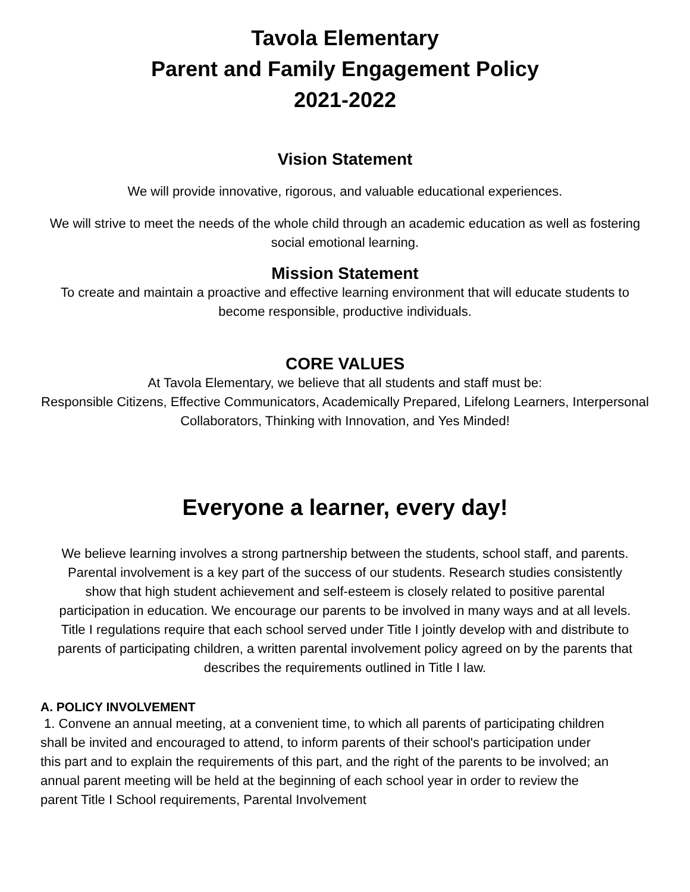Tavola Elementary
Parent and Family Engagement Policy
2021-2022
Vision Statement
We will provide innovative, rigorous, and valuable educational experiences.
We will strive to meet the needs of the whole child through an academic education as well as fostering social emotional learning.
Mission Statement
To create and maintain a proactive and effective learning environment that will educate students to become responsible, productive individuals.
CORE VALUES
At Tavola Elementary, we believe that all students and staff must be:
Responsible Citizens, Effective Communicators, Academically Prepared, Lifelong Learners, Interpersonal Collaborators, Thinking with Innovation, and Yes Minded!
Everyone a learner, every day!
We believe learning involves a strong partnership between the students, school staff, and parents. Parental involvement is a key part of the success of our students. Research studies consistently show that high student achievement and self-esteem is closely related to positive parental participation in education. We encourage our parents to be involved in many ways and at all levels. Title I regulations require that each school served under Title I jointly develop with and distribute to parents of participating children, a written parental involvement policy agreed on by the parents that describes the requirements outlined in Title I law.
A. POLICY INVOLVEMENT
1. Convene an annual meeting, at a convenient time, to which all parents of participating children shall be invited and encouraged to attend, to inform parents of their school's participation under this part and to explain the requirements of this part, and the right of the parents to be involved; an annual parent meeting will be held at the beginning of each school year in order to review the parent Title I School requirements, Parental Involvement